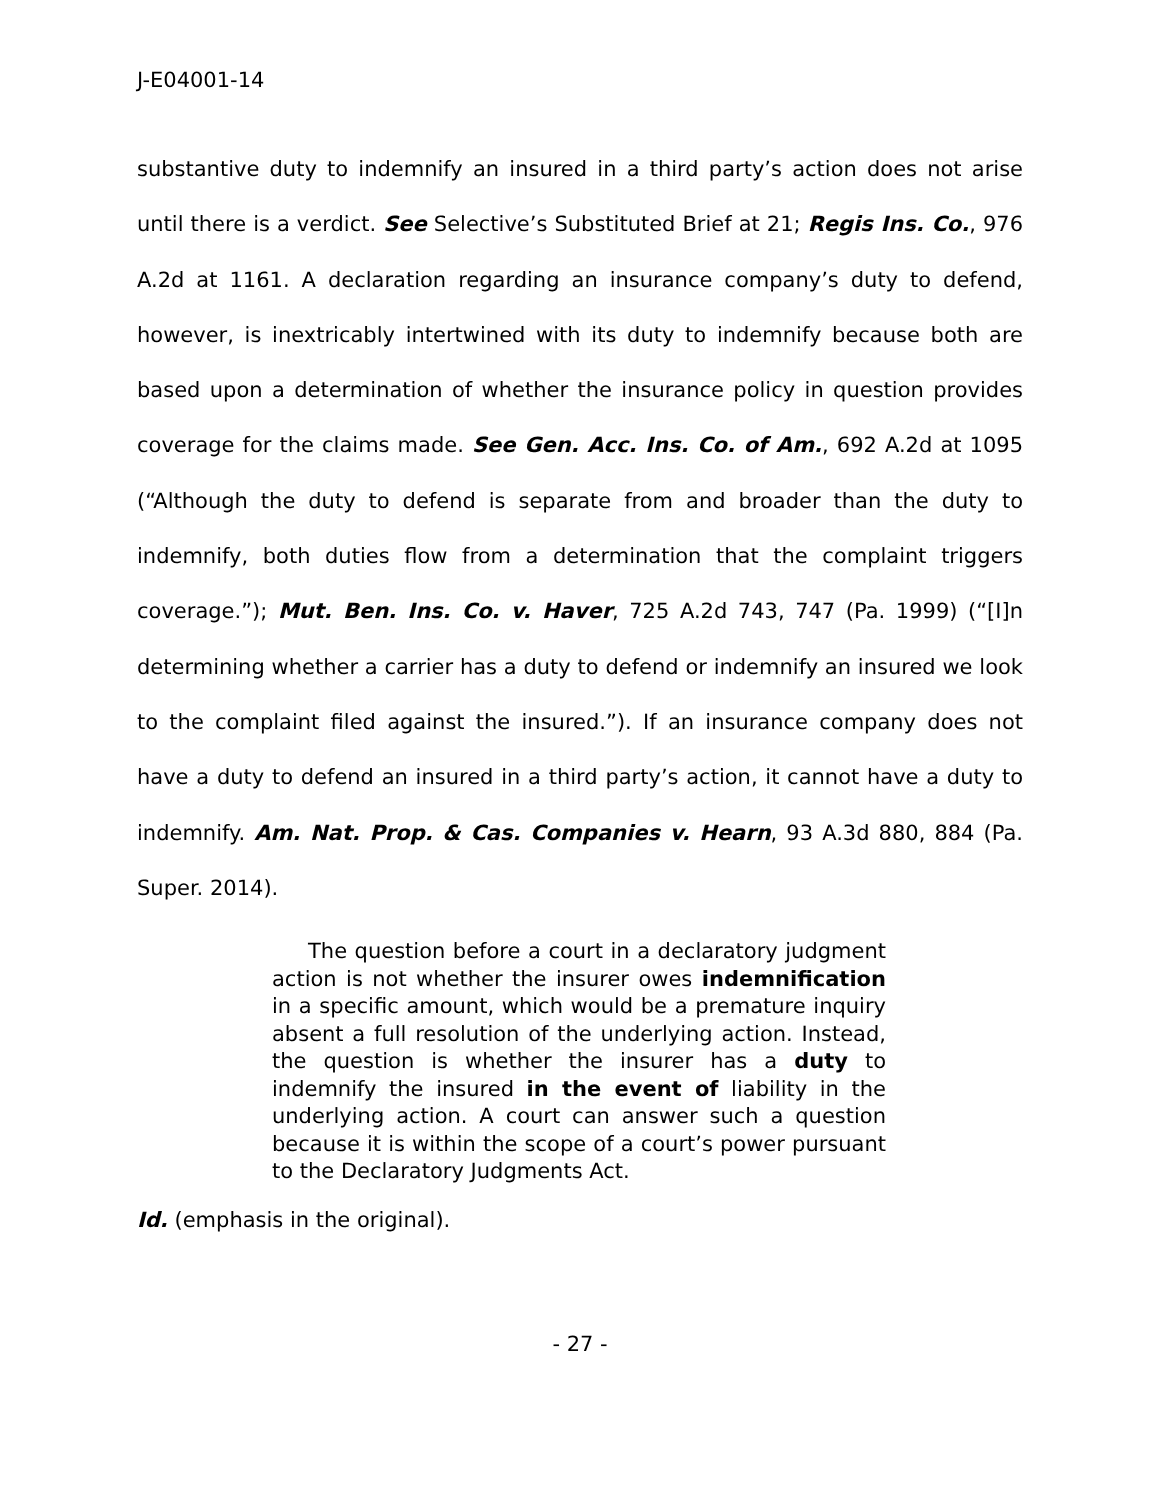J-E04001-14
substantive duty to indemnify an insured in a third party’s action does not arise until there is a verdict. See Selective’s Substituted Brief at 21; Regis Ins. Co., 976 A.2d at 1161. A declaration regarding an insurance company’s duty to defend, however, is inextricably intertwined with its duty to indemnify because both are based upon a determination of whether the insurance policy in question provides coverage for the claims made. See Gen. Acc. Ins. Co. of Am., 692 A.2d at 1095 (“Although the duty to defend is separate from and broader than the duty to indemnify, both duties flow from a determination that the complaint triggers coverage.”); Mut. Ben. Ins. Co. v. Haver, 725 A.2d 743, 747 (Pa. 1999) (“[I]n determining whether a carrier has a duty to defend or indemnify an insured we look to the complaint filed against the insured.”). If an insurance company does not have a duty to defend an insured in a third party’s action, it cannot have a duty to indemnify. Am. Nat. Prop. & Cas. Companies v. Hearn, 93 A.3d 880, 884 (Pa. Super. 2014).
The question before a court in a declaratory judgment action is not whether the insurer owes indemnification in a specific amount, which would be a premature inquiry absent a full resolution of the underlying action. Instead, the question is whether the insurer has a duty to indemnify the insured in the event of liability in the underlying action. A court can answer such a question because it is within the scope of a court’s power pursuant to the Declaratory Judgments Act.
Id. (emphasis in the original).
- 27 -